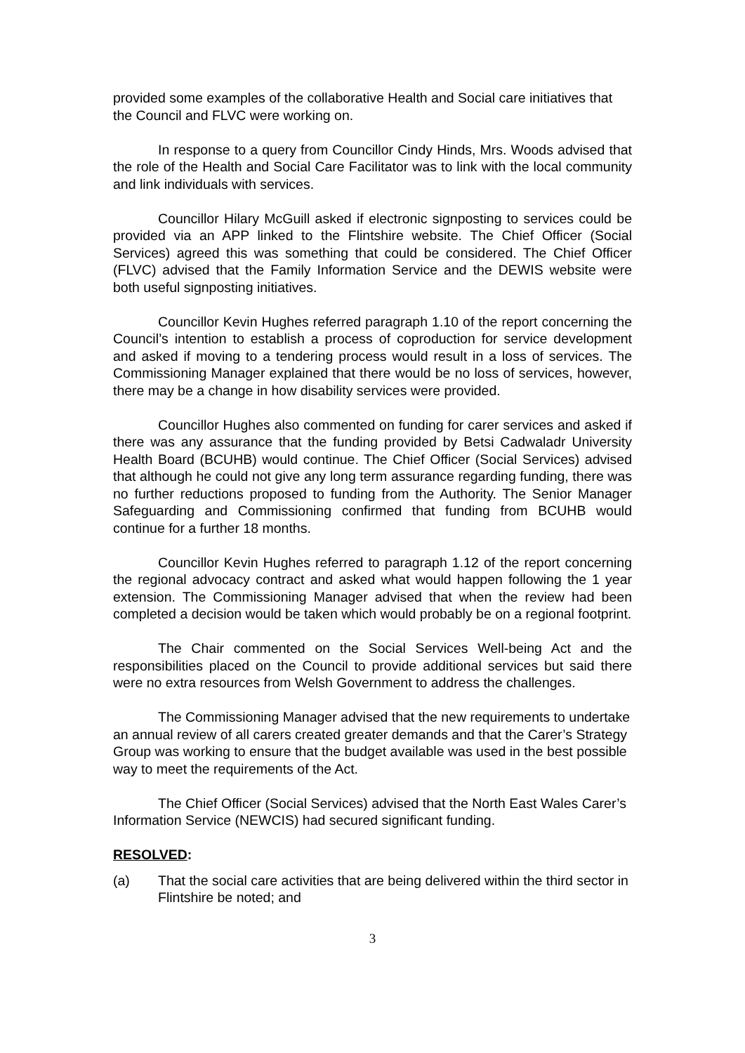provided some examples of the collaborative Health and Social care initiatives that the Council and FLVC were working on.
In response to a query from Councillor Cindy Hinds, Mrs. Woods advised that the role of the Health and Social Care Facilitator was to link with the local community and link individuals with services.
Councillor Hilary McGuill asked if electronic signposting to services could be provided via an APP linked to the Flintshire website. The Chief Officer (Social Services) agreed this was something that could be considered. The Chief Officer (FLVC) advised that the Family Information Service and the DEWIS website were both useful signposting initiatives.
Councillor Kevin Hughes referred paragraph 1.10 of the report concerning the Council’s intention to establish a process of coproduction for service development and asked if moving to a tendering process would result in a loss of services. The Commissioning Manager explained that there would be no loss of services, however, there may be a change in how disability services were provided.
Councillor Hughes also commented on funding for carer services and asked if there was any assurance that the funding provided by Betsi Cadwaladr University Health Board (BCUHB) would continue. The Chief Officer (Social Services) advised that although he could not give any long term assurance regarding funding, there was no further reductions proposed to funding from the Authority. The Senior Manager Safeguarding and Commissioning confirmed that funding from BCUHB would continue for a further 18 months.
Councillor Kevin Hughes referred to paragraph 1.12 of the report concerning the regional advocacy contract and asked what would happen following the 1 year extension. The Commissioning Manager advised that when the review had been completed a decision would be taken which would probably be on a regional footprint.
The Chair commented on the Social Services Well-being Act and the responsibilities placed on the Council to provide additional services but said there were no extra resources from Welsh Government to address the challenges.
The Commissioning Manager advised that the new requirements to undertake an annual review of all carers created greater demands and that the Carer’s Strategy Group was working to ensure that the budget available was used in the best possible way to meet the requirements of the Act.
The Chief Officer (Social Services) advised that the North East Wales Carer’s Information Service (NEWCIS) had secured significant funding.
RESOLVED:
(a) That the social care activities that are being delivered within the third sector in Flintshire be noted; and
3